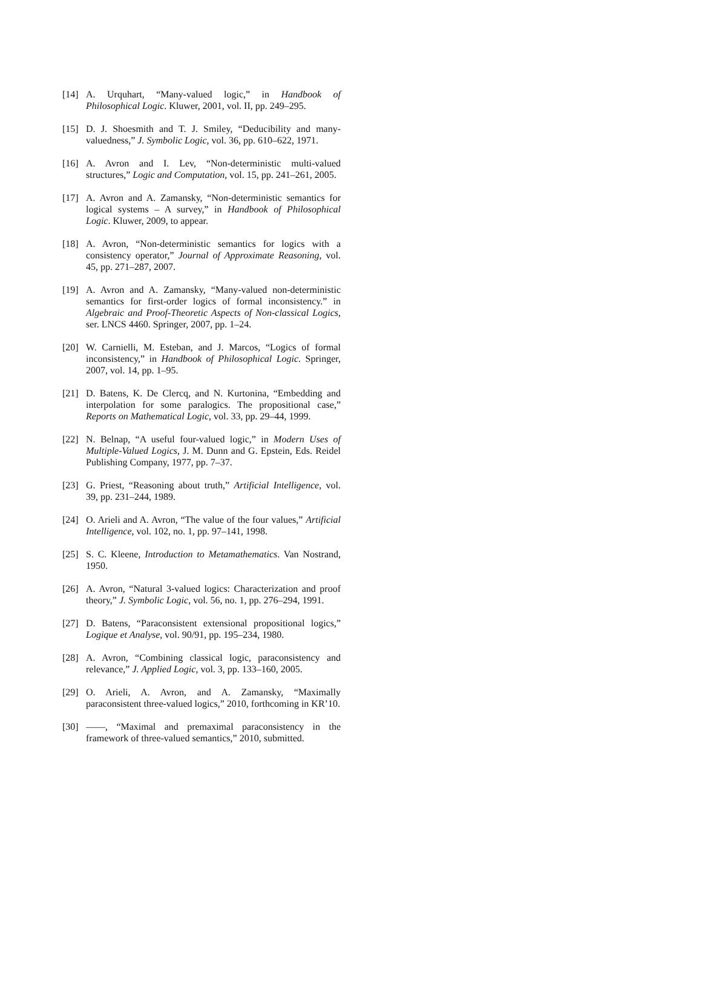[14] A. Urquhart, “Many-valued logic,” in Handbook of Philosophical Logic. Kluwer, 2001, vol. II, pp. 249–295.
[15] D. J. Shoesmith and T. J. Smiley, “Deducibility and many-valuedness,” J. Symbolic Logic, vol. 36, pp. 610–622, 1971.
[16] A. Avron and I. Lev, “Non-deterministic multi-valued structures,” Logic and Computation, vol. 15, pp. 241–261, 2005.
[17] A. Avron and A. Zamansky, “Non-deterministic semantics for logical systems – A survey,” in Handbook of Philosophical Logic. Kluwer, 2009, to appear.
[18] A. Avron, “Non-deterministic semantics for logics with a consistency operator,” Journal of Approximate Reasoning, vol. 45, pp. 271–287, 2007.
[19] A. Avron and A. Zamansky, “Many-valued non-deterministic semantics for first-order logics of formal inconsistency.” in Algebraic and Proof-Theoretic Aspects of Non-classical Logics, ser. LNCS 4460. Springer, 2007, pp. 1–24.
[20] W. Carnielli, M. Esteban, and J. Marcos, “Logics of formal inconsistency,” in Handbook of Philosophical Logic. Springer, 2007, vol. 14, pp. 1–95.
[21] D. Batens, K. De Clercq, and N. Kurtonina, “Embedding and interpolation for some paralogics. The propositional case,” Reports on Mathematical Logic, vol. 33, pp. 29–44, 1999.
[22] N. Belnap, “A useful four-valued logic,” in Modern Uses of Multiple-Valued Logics, J. M. Dunn and G. Epstein, Eds. Reidel Publishing Company, 1977, pp. 7–37.
[23] G. Priest, “Reasoning about truth,” Artificial Intelligence, vol. 39, pp. 231–244, 1989.
[24] O. Arieli and A. Avron, “The value of the four values,” Artificial Intelligence, vol. 102, no. 1, pp. 97–141, 1998.
[25] S. C. Kleene, Introduction to Metamathematics. Van Nostrand, 1950.
[26] A. Avron, “Natural 3-valued logics: Characterization and proof theory,” J. Symbolic Logic, vol. 56, no. 1, pp. 276–294, 1991.
[27] D. Batens, “Paraconsistent extensional propositional logics,” Logique et Analyse, vol. 90/91, pp. 195–234, 1980.
[28] A. Avron, “Combining classical logic, paraconsistency and relevance,” J. Applied Logic, vol. 3, pp. 133–160, 2005.
[29] O. Arieli, A. Avron, and A. Zamansky, “Maximally paraconsistent three-valued logics,” 2010, forthcoming in KR’10.
[30] ——, “Maximal and premaximal paraconsistency in the framework of three-valued semantics,” 2010, submitted.